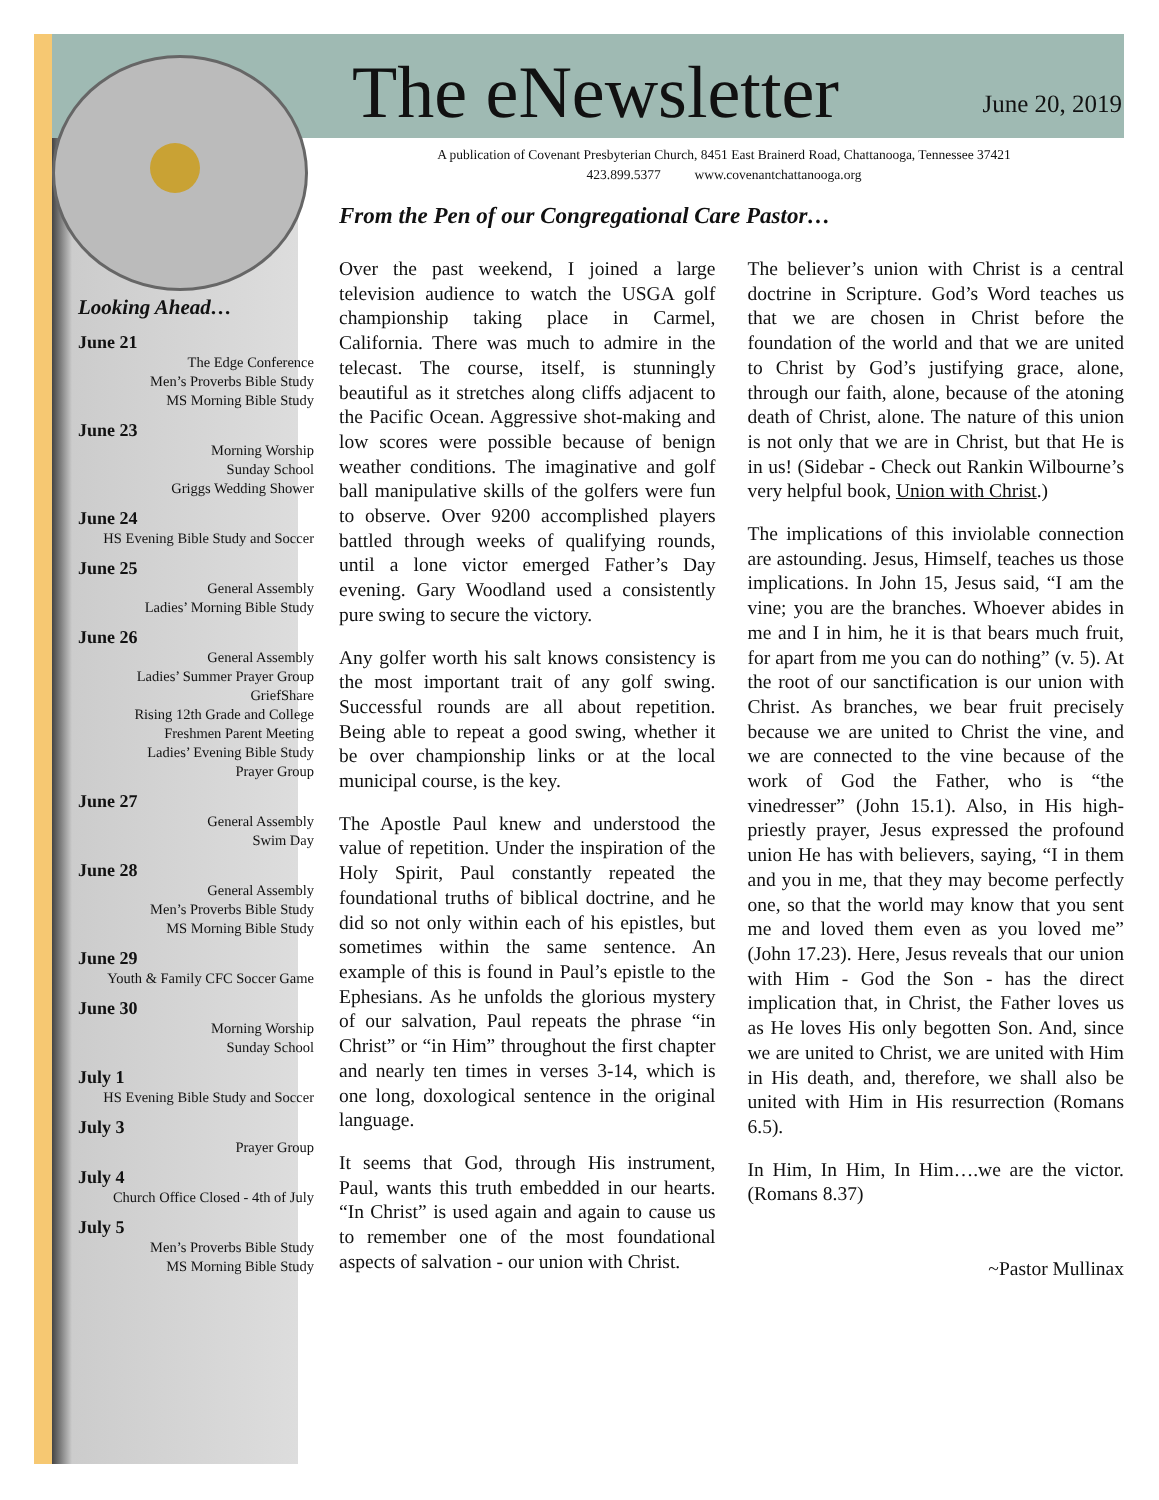Looking Ahead…
June 21
The Edge Conference
Men’s Proverbs Bible Study
MS Morning Bible Study
June 23
Morning Worship
Sunday School
Griggs Wedding Shower
June 24
HS Evening Bible Study and Soccer
June 25
General Assembly
Ladies’ Morning Bible Study
June 26
General Assembly
Ladies’ Summer Prayer Group
GriefShare
Rising 12th Grade and College Freshmen Parent Meeting
Ladies’ Evening Bible Study
Prayer Group
June 27
General Assembly
Swim Day
June 28
General Assembly
Men’s Proverbs Bible Study
MS Morning Bible Study
June 29
Youth & Family CFC Soccer Game
June 30
Morning Worship
Sunday School
July 1
HS Evening Bible Study and Soccer
July 3
Prayer Group
July 4
Church Office Closed - 4th of July
July 5
Men’s Proverbs Bible Study
MS Morning Bible Study
The eNewsletter
June 20, 2019
A publication of Covenant Presbyterian Church, 8451 East Brainerd Road, Chattanooga, Tennessee 37421
423.899.5377 www.covenantchattanooga.org
From the Pen of our Congregational Care Pastor…
Over the past weekend, I joined a large television audience to watch the USGA golf championship taking place in Carmel, California. There was much to admire in the telecast. The course, itself, is stunningly beautiful as it stretches along cliffs adjacent to the Pacific Ocean. Aggressive shot-making and low scores were possible because of benign weather conditions. The imaginative and golf ball manipulative skills of the golfers were fun to observe. Over 9200 accomplished players battled through weeks of qualifying rounds, until a lone victor emerged Father’s Day evening. Gary Woodland used a consistently pure swing to secure the victory.
Any golfer worth his salt knows consistency is the most important trait of any golf swing. Successful rounds are all about repetition. Being able to repeat a good swing, whether it be over championship links or at the local municipal course, is the key.
The Apostle Paul knew and understood the value of repetition. Under the inspiration of the Holy Spirit, Paul constantly repeated the foundational truths of biblical doctrine, and he did so not only within each of his epistles, but sometimes within the same sentence. An example of this is found in Paul’s epistle to the Ephesians. As he unfolds the glorious mystery of our salvation, Paul repeats the phrase “in Christ” or “in Him” throughout the first chapter and nearly ten times in verses 3-14, which is one long, doxological sentence in the original language.
It seems that God, through His instrument, Paul, wants this truth embedded in our hearts. “In Christ” is used again and again to cause us to remember one of the most foundational aspects of salvation - our union with Christ.
The believer’s union with Christ is a central doctrine in Scripture. God’s Word teaches us that we are chosen in Christ before the foundation of the world and that we are united to Christ by God’s justifying grace, alone, through our faith, alone, because of the atoning death of Christ, alone. The nature of this union is not only that we are in Christ, but that He is in us! (Sidebar - Check out Rankin Wilbourne’s very helpful book, Union with Christ.)
The implications of this inviolable connection are astounding. Jesus, Himself, teaches us those implications. In John 15, Jesus said, “I am the vine; you are the branches. Whoever abides in me and I in him, he it is that bears much fruit, for apart from me you can do nothing” (v. 5). At the root of our sanctification is our union with Christ. As branches, we bear fruit precisely because we are united to Christ the vine, and we are connected to the vine because of the work of God the Father, who is “the vinedresser” (John 15.1). Also, in His high-priestly prayer, Jesus expressed the profound union He has with believers, saying, “I in them and you in me, that they may become perfectly one, so that the world may know that you sent me and loved them even as you loved me” (John 17.23). Here, Jesus reveals that our union with Him - God the Son - has the direct implication that, in Christ, the Father loves us as He loves His only begotten Son. And, since we are united to Christ, we are united with Him in His death, and, therefore, we shall also be united with Him in His resurrection (Romans 6.5).
In Him, In Him, In Him….we are the victor. (Romans 8.37)
~Pastor Mullinax